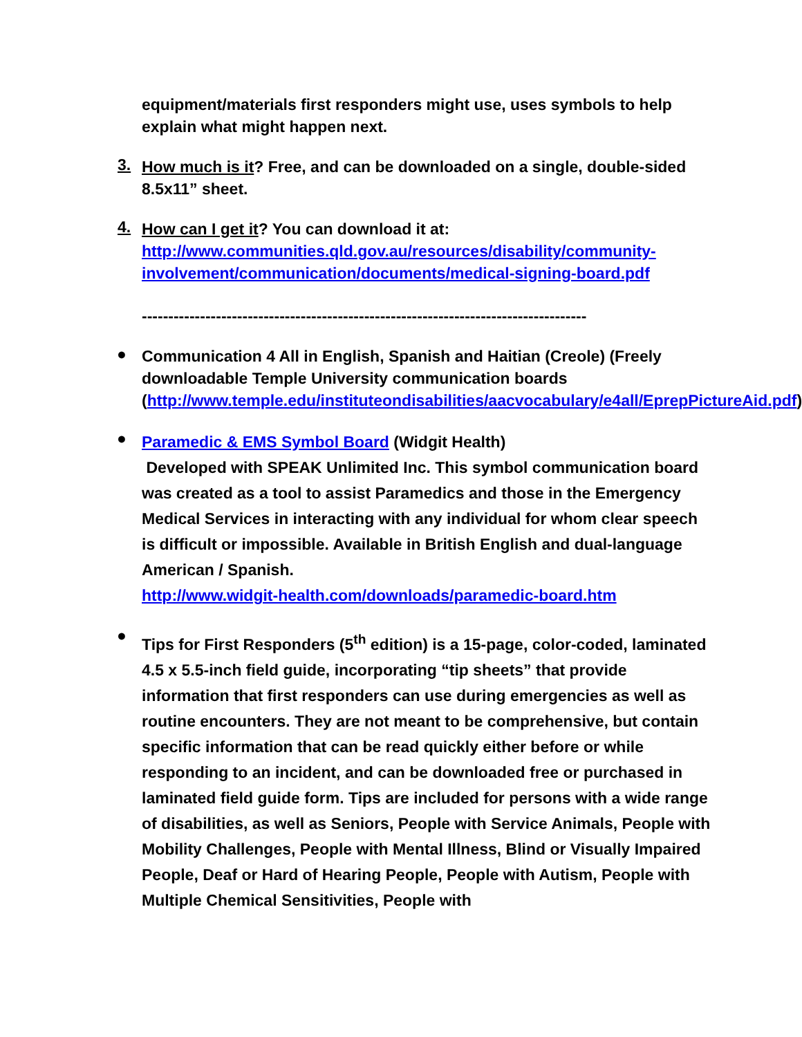equipment/materials first responders might use, uses symbols to help explain what might happen next.
3.
How much is it? Free, and can be downloaded on a single, double-sided 8.5x11” sheet.
4.
How can I get it? You can download it at: http://www.communities.qld.gov.au/resources/disability/community-involvement/communication/documents/medical-signing-board.pdf
------------------------------------------------------------------------------------
●
Communication 4 All in English, Spanish and Haitian (Creole) (Freely downloadable Temple University communication boards (http://www.temple.edu/instituteondisabilities/aacvocabulary/e4all/EprepPictureAid.pdf)
●
Paramedic & EMS Symbol Board (Widgit Health)
Developed with SPEAK Unlimited Inc. This symbol communication board was created as a tool to assist Paramedics and those in the Emergency Medical Services in interacting with any individual for whom clear speech is difficult or impossible. Available in British English and dual-language American / Spanish.
http://www.widgit-health.com/downloads/paramedic-board.htm
●
Tips for First Responders (5<sup>th</sup> edition) is a 15-page, color-coded, laminated 4.5 x 5.5-inch field guide, incorporating “tip sheets” that provide information that first responders can use during emergencies as well as routine encounters. They are not meant to be comprehensive, but contain specific information that can be read quickly either before or while responding to an incident, and can be downloaded free or purchased in laminated field guide form. Tips are included for persons with a wide range of disabilities, as well as Seniors, People with Service Animals, People with Mobility Challenges, People with Mental Illness, Blind or Visually Impaired People, Deaf or Hard of Hearing People, People with Autism, People with Multiple Chemical Sensitivities, People with